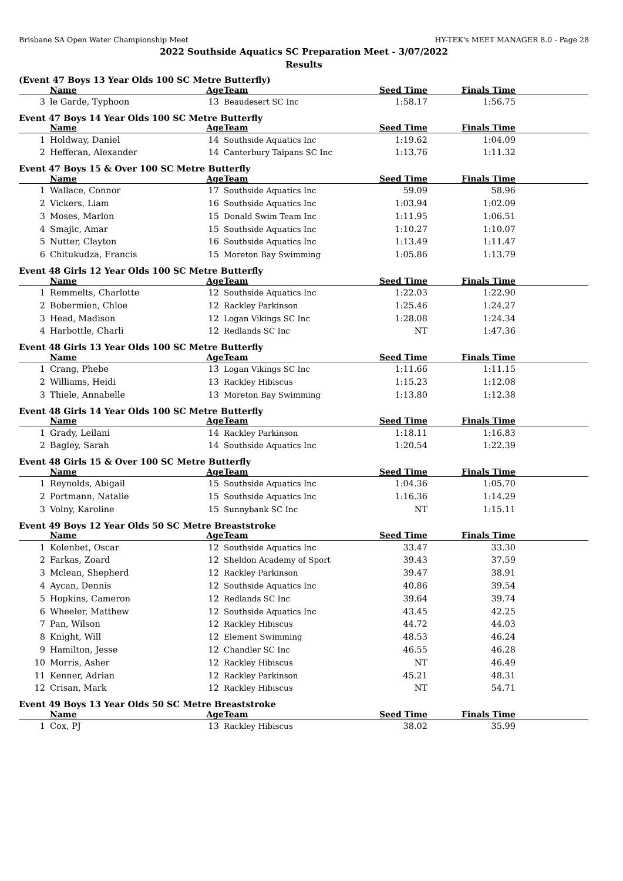Brisbane SA Open Water Championship Meet HY-TEK's MEET MANAGER 8.0 - Page 28
2022 Southside Aquatics SC Preparation Meet - 3/07/2022
Results
(Event 47 Boys 13 Year Olds 100 SC Metre Butterfly)
| | Name | Age | Team | Seed Time | Finals Time | |
| --- | --- | --- | --- | --- | --- | --- |
| 3 | le Garde, Typhoon | 13 | Beaudesert SC Inc | 1:58.17 | 1:56.75 | |
Event 47 Boys 14 Year Olds 100 SC Metre Butterfly
| | Name | Age | Team | Seed Time | Finals Time | |
| --- | --- | --- | --- | --- | --- | --- |
| 1 | Holdway, Daniel | 14 | Southside Aquatics Inc | 1:19.62 | 1:04.09 | |
| 2 | Hefferan, Alexander | 14 | Canterbury Taipans SC Inc | 1:13.76 | 1:11.32 | |
Event 47 Boys 15 & Over 100 SC Metre Butterfly
| | Name | Age | Team | Seed Time | Finals Time | |
| --- | --- | --- | --- | --- | --- | --- |
| 1 | Wallace, Connor | 17 | Southside Aquatics Inc | 59.09 | 58.96 | |
| 2 | Vickers, Liam | 16 | Southside Aquatics Inc | 1:03.94 | 1:02.09 | |
| 3 | Moses, Marlon | 15 | Donald Swim Team Inc | 1:11.95 | 1:06.51 | |
| 4 | Smajic, Amar | 15 | Southside Aquatics Inc | 1:10.27 | 1:10.07 | |
| 5 | Nutter, Clayton | 16 | Southside Aquatics Inc | 1:13.49 | 1:11.47 | |
| 6 | Chitukudza, Francis | 15 | Moreton Bay Swimming | 1:05.86 | 1:13.79 | |
Event 48 Girls 12 Year Olds 100 SC Metre Butterfly
| | Name | Age | Team | Seed Time | Finals Time | |
| --- | --- | --- | --- | --- | --- | --- |
| 1 | Remmelts, Charlotte | 12 | Southside Aquatics Inc | 1:22.03 | 1:22.90 | |
| 2 | Bobermien, Chloe | 12 | Rackley Parkinson | 1:25.46 | 1:24.27 | |
| 3 | Head, Madison | 12 | Logan Vikings SC Inc | 1:28.08 | 1:24.34 | |
| 4 | Harbottle, Charli | 12 | Redlands SC Inc | NT | 1:47.36 | |
Event 48 Girls 13 Year Olds 100 SC Metre Butterfly
| | Name | Age | Team | Seed Time | Finals Time | |
| --- | --- | --- | --- | --- | --- | --- |
| 1 | Crang, Phebe | 13 | Logan Vikings SC Inc | 1:11.66 | 1:11.15 | |
| 2 | Williams, Heidi | 13 | Rackley Hibiscus | 1:15.23 | 1:12.08 | |
| 3 | Thiele, Annabelle | 13 | Moreton Bay Swimming | 1:13.80 | 1:12.38 | |
Event 48 Girls 14 Year Olds 100 SC Metre Butterfly
| | Name | Age | Team | Seed Time | Finals Time | |
| --- | --- | --- | --- | --- | --- | --- |
| 1 | Grady, Leilani | 14 | Rackley Parkinson | 1:18.11 | 1:16.83 | |
| 2 | Bagley, Sarah | 14 | Southside Aquatics Inc | 1:20.54 | 1:22.39 | |
Event 48 Girls 15 & Over 100 SC Metre Butterfly
| | Name | Age | Team | Seed Time | Finals Time | |
| --- | --- | --- | --- | --- | --- | --- |
| 1 | Reynolds, Abigail | 15 | Southside Aquatics Inc | 1:04.36 | 1:05.70 | |
| 2 | Portmann, Natalie | 15 | Southside Aquatics Inc | 1:16.36 | 1:14.29 | |
| 3 | Volny, Karoline | 15 | Sunnybank SC Inc | NT | 1:15.11 | |
Event 49 Boys 12 Year Olds 50 SC Metre Breaststroke
| | Name | Age | Team | Seed Time | Finals Time | |
| --- | --- | --- | --- | --- | --- | --- |
| 1 | Kolenbet, Oscar | 12 | Southside Aquatics Inc | 33.47 | 33.30 | |
| 2 | Farkas, Zoard | 12 | Sheldon Academy of Sport | 39.43 | 37.59 | |
| 3 | Mclean, Shepherd | 12 | Rackley Parkinson | 39.47 | 38.91 | |
| 4 | Aycan, Dennis | 12 | Southside Aquatics Inc | 40.86 | 39.54 | |
| 5 | Hopkins, Cameron | 12 | Redlands SC Inc | 39.64 | 39.74 | |
| 6 | Wheeler, Matthew | 12 | Southside Aquatics Inc | 43.45 | 42.25 | |
| 7 | Pan, Wilson | 12 | Rackley Hibiscus | 44.72 | 44.03 | |
| 8 | Knight, Will | 12 | Element Swimming | 48.53 | 46.24 | |
| 9 | Hamilton, Jesse | 12 | Chandler SC Inc | 46.55 | 46.28 | |
| 10 | Morris, Asher | 12 | Rackley Hibiscus | NT | 46.49 | |
| 11 | Kenner, Adrian | 12 | Rackley Parkinson | 45.21 | 48.31 | |
| 12 | Crisan, Mark | 12 | Rackley Hibiscus | NT | 54.71 | |
Event 49 Boys 13 Year Olds 50 SC Metre Breaststroke
| | Name | Age | Team | Seed Time | Finals Time | |
| --- | --- | --- | --- | --- | --- | --- |
| 1 | Cox, PJ | 13 | Rackley Hibiscus | 38.02 | 35.99 | |